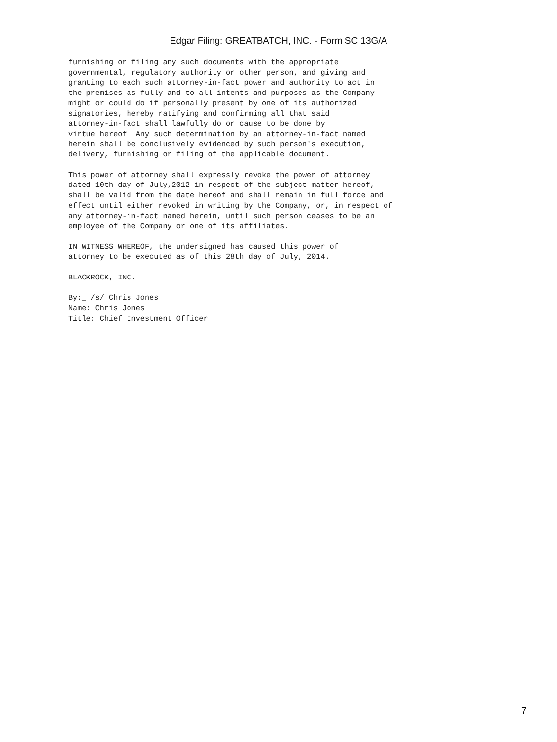Edgar Filing: GREATBATCH, INC. - Form SC 13G/A
furnishing or filing any such documents with the appropriate
governmental, regulatory authority or other person, and giving and
granting to each such attorney-in-fact power and authority to act in
the premises as fully and to all intents and purposes as the Company
might or could do if personally present by one of its authorized
signatories, hereby ratifying and confirming all that said
attorney-in-fact shall lawfully do or cause to be done by
virtue hereof. Any such determination by an attorney-in-fact named
herein shall be conclusively evidenced by such person's execution,
delivery, furnishing or filing of the applicable document.

This power of attorney shall expressly revoke the power of attorney
dated 10th day of July,2012 in respect of the subject matter hereof,
shall be valid from the date hereof and shall remain in full force and
effect until either revoked in writing by the Company, or, in respect of
any attorney-in-fact named herein, until such person ceases to be an
employee of the Company or one of its affiliates.

IN WITNESS WHEREOF, the undersigned has caused this power of
attorney to be executed as of this 28th day of July, 2014.

BLACKROCK, INC.

By:_ /s/ Chris Jones
Name: Chris Jones
Title: Chief Investment Officer
7